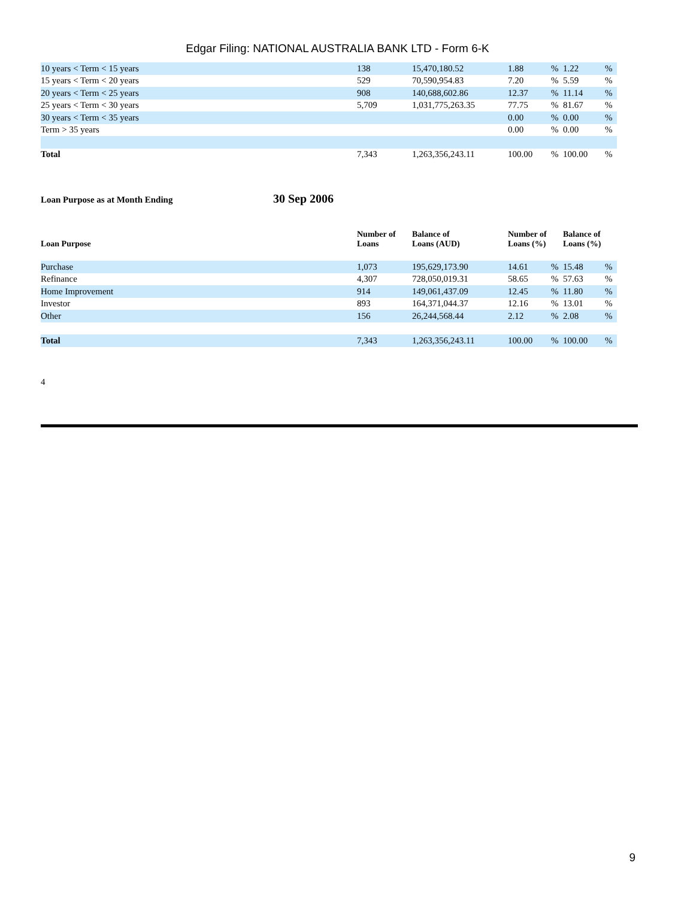Edgar Filing: NATIONAL AUSTRALIA BANK LTD - Form 6-K
| 10 years < Term < 15 years | 138 | 15,470,180.52 | 1.88 | % | 1.22 | % |
| 15 years < Term < 20 years | 529 | 70,590,954.83 | 7.20 | % | 5.59 | % |
| 20 years < Term < 25 years | 908 | 140,688,602.86 | 12.37 | % | 11.14 | % |
| 25 years < Term < 30 years | 5,709 | 1,031,775,263.35 | 77.75 | % | 81.67 | % |
| 30 years < Term < 35 years | | | 0.00 | % | 0.00 | % |
| Term > 35 years | | | 0.00 | % | 0.00 | % |
| Total | 7,343 | 1,263,356,243.11 | 100.00 | % | 100.00 | % |
Loan Purpose as at Month Ending 30 Sep 2006
| Loan Purpose | Number of Loans | Balance of Loans (AUD) | Number of Loans (%) | | Balance of Loans (%) | |
| --- | --- | --- | --- | --- | --- | --- |
| Purchase | 1,073 | 195,629,173.90 | 14.61 | % | 15.48 | % |
| Refinance | 4,307 | 728,050,019.31 | 58.65 | % | 57.63 | % |
| Home Improvement | 914 | 149,061,437.09 | 12.45 | % | 11.80 | % |
| Investor | 893 | 164,371,044.37 | 12.16 | % | 13.01 | % |
| Other | 156 | 26,244,568.44 | 2.12 | % | 2.08 | % |
| Total | 7,343 | 1,263,356,243.11 | 100.00 | % | 100.00 | % |
4
9